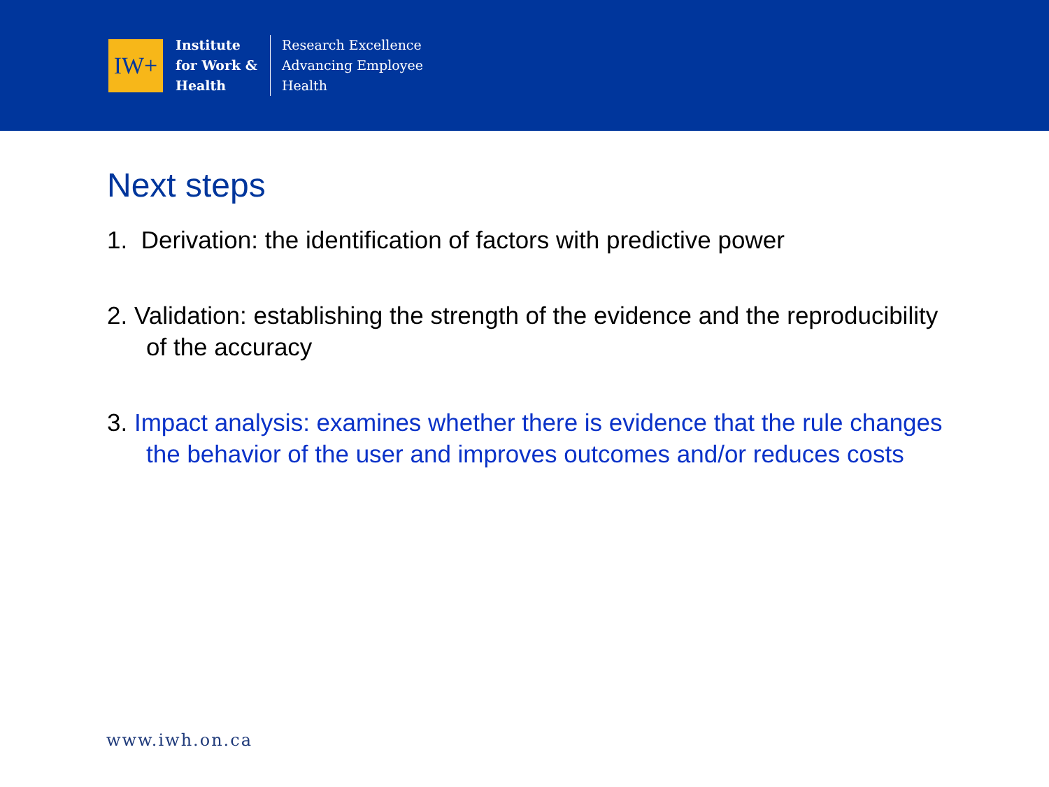IW+
Institute
for Work &
Health
Research Excellence
Advancing Employee
Health
Next steps
1. Derivation: the identification of factors with predictive power
2. Validation: establishing the strength of the evidence and the reproducibility of the accuracy
3. Impact analysis: examines whether there is evidence that the rule changes the behavior of the user and improves outcomes and/or reduces costs
www.iwh.on.ca